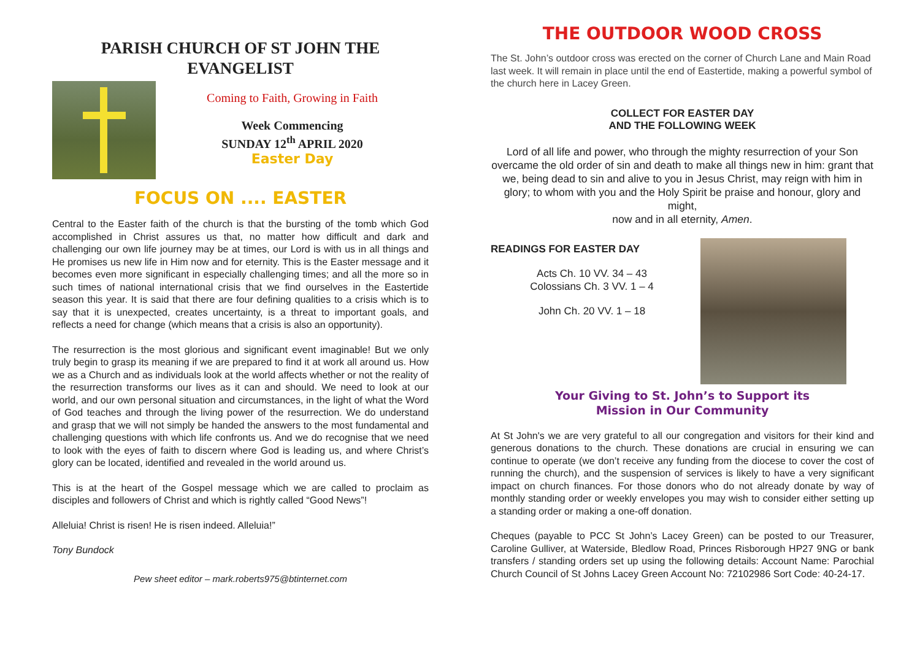PARISH CHURCH OF ST JOHN THE EVANGELIST
Coming to Faith, Growing in Faith
Week Commencing
SUNDAY 12<sup>th</sup> APRIL 2020
Easter Day
FOCUS ON .... EASTER
Central to the Easter faith of the church is that the bursting of the tomb which God accomplished in Christ assures us that, no matter how difficult and dark and challenging our own life journey may be at times, our Lord is with us in all things and He promises us new life in Him now and for eternity. This is the Easter message and it becomes even more significant in especially challenging times; and all the more so in such times of national international crisis that we find ourselves in the Eastertide season this year. It is said that there are four defining qualities to a crisis which is to say that it is unexpected, creates uncertainty, is a threat to important goals, and reflects a need for change (which means that a crisis is also an opportunity).
The resurrection is the most glorious and significant event imaginable! But we only truly begin to grasp its meaning if we are prepared to find it at work all around us. How we as a Church and as individuals look at the world affects whether or not the reality of the resurrection transforms our lives as it can and should. We need to look at our world, and our own personal situation and circumstances, in the light of what the Word of God teaches and through the living power of the resurrection. We do understand and grasp that we will not simply be handed the answers to the most fundamental and challenging questions with which life confronts us. And we do recognise that we need to look with the eyes of faith to discern where God is leading us, and where Christ’s glory can be located, identified and revealed in the world around us.
This is at the heart of the Gospel message which we are called to proclaim as disciples and followers of Christ and which is rightly called “Good News”!
Alleluia! Christ is risen! He is risen indeed. Alleluia!”
Tony Bundock
Pew sheet editor – mark.roberts975@btinternet.com
THE OUTDOOR WOOD CROSS
The St. John’s outdoor cross was erected on the corner of Church Lane and Main Road last week. It will remain in place until the end of Eastertide, making a powerful symbol of the church here in Lacey Green.
COLLECT FOR EASTER DAY
AND THE FOLLOWING WEEK
Lord of all life and power, who through the mighty resurrection of your Son overcame the old order of sin and death to make all things new in him: grant that we, being dead to sin and alive to you in Jesus Christ, may reign with him in glory; to whom with you and the Holy Spirit be praise and honour, glory and might,
now and in all eternity, Amen.
READINGS FOR EASTER DAY
Acts Ch. 10 VV. 34 – 43
Colossians Ch. 3 VV. 1 – 4
John Ch. 20 VV. 1 – 18
Your Giving to St. John’s to Support its
Mission in Our Community
At St John's we are very grateful to all our congregation and visitors for their kind and generous donations to the church. These donations are crucial in ensuring we can continue to operate (we don’t receive any funding from the diocese to cover the cost of running the church), and the suspension of services is likely to have a very significant impact on church finances. For those donors who do not already donate by way of monthly standing order or weekly envelopes you may wish to consider either setting up a standing order or making a one-off donation.
Cheques (payable to PCC St John’s Lacey Green) can be posted to our Treasurer, Caroline Gulliver, at Waterside, Bledlow Road, Princes Risborough HP27 9NG or bank transfers / standing orders set up using the following details: Account Name: Parochial Church Council of St Johns Lacey Green Account No: 72102986 Sort Code: 40-24-17.